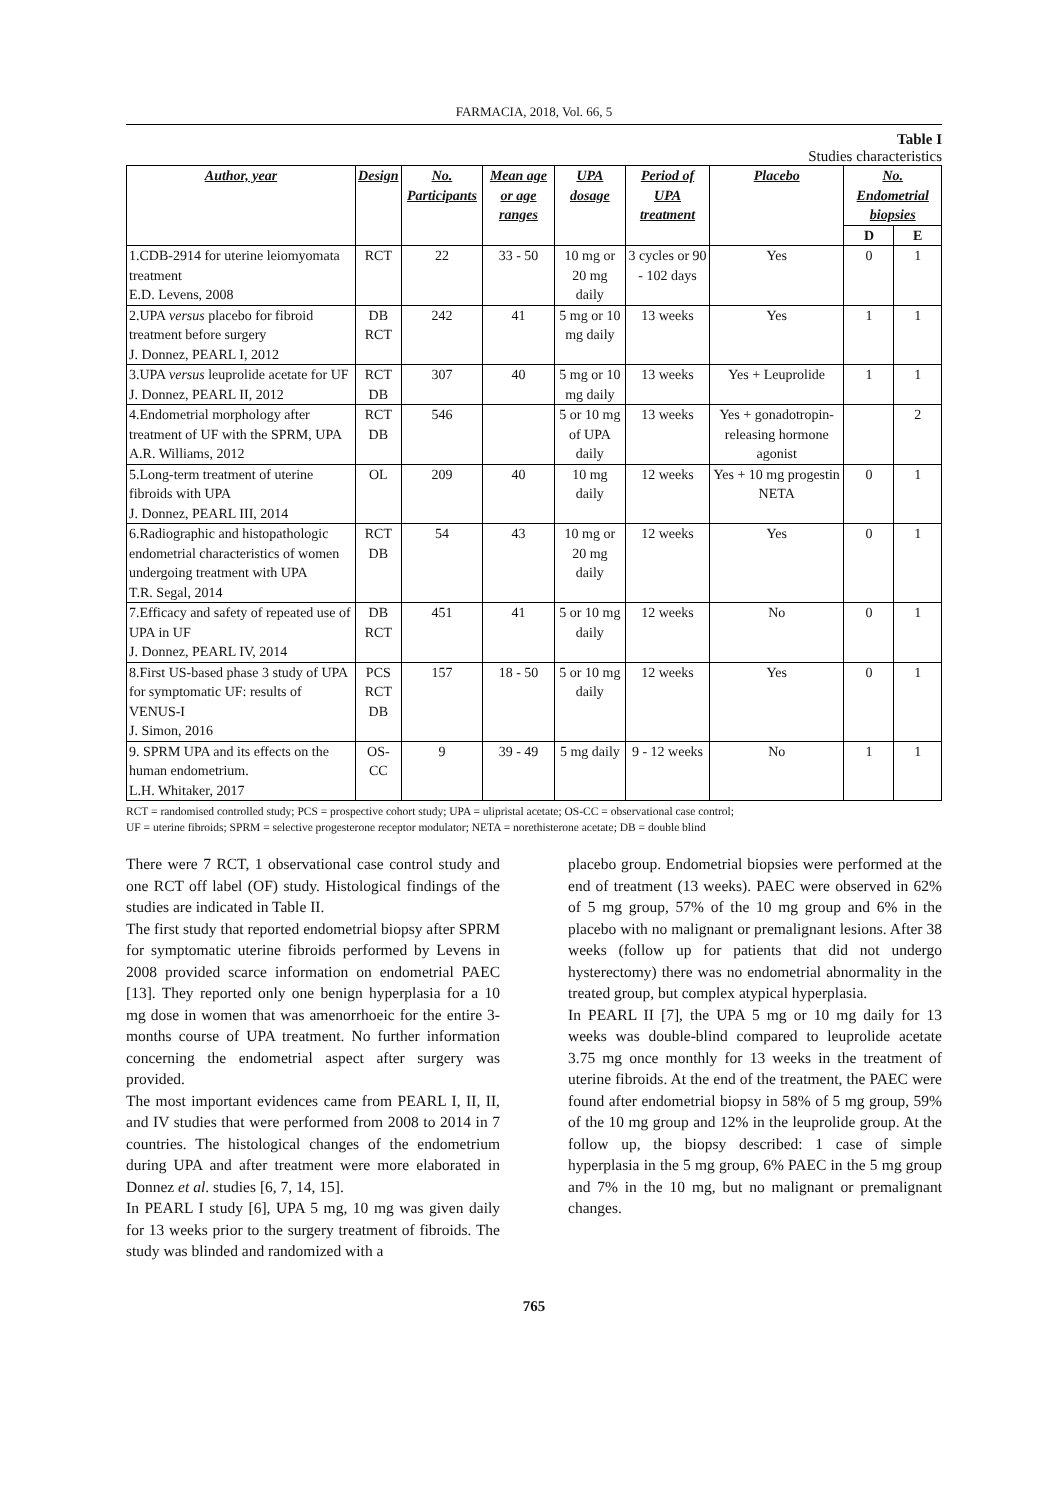FARMACIA, 2018, Vol. 66, 5
Table I
Studies characteristics
| Author, year | Design | No. Participants | Mean age or age ranges | UPA dosage | Period of UPA treatment | Placebo | No. Endometrial biopsies | |
| --- | --- | --- | --- | --- | --- | --- | --- | --- |
| | | | | | | | D | E |
| 1.CDB-2914 for uterine leiomyomata treatment E.D. Levens, 2008 | RCT | 22 | 33 - 50 | 10 mg or 20 mg daily | 3 cycles or 90 - 102 days | Yes | 0 | 1 |
| 2.UPA versus placebo for fibroid treatment before surgery J. Donnez, PEARL I, 2012 | DB RCT | 242 | 41 | 5 mg or 10 mg daily | 13 weeks | Yes | 1 | 1 |
| 3.UPA versus leuprolide acetate for UF J. Donnez, PEARL II, 2012 | RCT DB | 307 | 40 | 5 mg or 10 mg daily | 13 weeks | Yes + Leuprolide | 1 | 1 |
| 4.Endometrial morphology after treatment of UF with the SPRM, UPA A.R. Williams, 2012 | RCT DB | 546 | | 5 or 10 mg of UPA daily | 13 weeks | Yes + gonadotropin-releasing hormone agonist | | 2 |
| 5.Long-term treatment of uterine fibroids with UPA J. Donnez, PEARL III, 2014 | OL | 209 | 40 | 10 mg daily | 12 weeks | Yes + 10 mg progestin NETA | 0 | 1 |
| 6.Radiographic and histopathologic endometrial characteristics of women undergoing treatment with UPA T.R. Segal, 2014 | RCT DB | 54 | 43 | 10 mg or 20 mg daily | 12 weeks | Yes | 0 | 1 |
| 7.Efficacy and safety of repeated use of UPA in UF J. Donnez, PEARL IV, 2014 | DB RCT | 451 | 41 | 5 or 10 mg daily | 12 weeks | No | 0 | 1 |
| 8.First US-based phase 3 study of UPA for symptomatic UF: results of VENUS-I J. Simon, 2016 | PCS RCT DB | 157 | 18 - 50 | 5 or 10 mg daily | 12 weeks | Yes | 0 | 1 |
| 9. SPRM UPA and its effects on the human endometrium. L.H. Whitaker, 2017 | OS-CC | 9 | 39 - 49 | 5 mg daily | 9 - 12 weeks | No | 1 | 1 |
RCT = randomised controlled study; PCS = prospective cohort study; UPA = ulipristal acetate; OS-CC = observational case control;
UF = uterine fibroids; SPRM = selective progesterone receptor modulator; NETA = norethisterone acetate; DB = double blind
There were 7 RCT, 1 observational case control study and one RCT off label (OF) study. Histological findings of the studies are indicated in Table II.
The first study that reported endometrial biopsy after SPRM for symptomatic uterine fibroids performed by Levens in 2008 provided scarce information on endometrial PAEC [13]. They reported only one benign hyperplasia for a 10 mg dose in women that was amenorrhoeic for the entire 3-months course of UPA treatment. No further information concerning the endometrial aspect after surgery was provided.
The most important evidences came from PEARL I, II, II, and IV studies that were performed from 2008 to 2014 in 7 countries. The histological changes of the endometrium during UPA and after treatment were more elaborated in Donnez et al. studies [6, 7, 14, 15].
In PEARL I study [6], UPA 5 mg, 10 mg was given daily for 13 weeks prior to the surgery treatment of fibroids. The study was blinded and randomized with a
placebo group. Endometrial biopsies were performed at the end of treatment (13 weeks). PAEC were observed in 62% of 5 mg group, 57% of the 10 mg group and 6% in the placebo with no malignant or premalignant lesions. After 38 weeks (follow up for patients that did not undergo hysterectomy) there was no endometrial abnormality in the treated group, but complex atypical hyperplasia.
In PEARL II [7], the UPA 5 mg or 10 mg daily for 13 weeks was double-blind compared to leuprolide acetate 3.75 mg once monthly for 13 weeks in the treatment of uterine fibroids. At the end of the treatment, the PAEC were found after endometrial biopsy in 58% of 5 mg group, 59% of the 10 mg group and 12% in the leuprolide group. At the follow up, the biopsy described: 1 case of simple hyperplasia in the 5 mg group, 6% PAEC in the 5 mg group and 7% in the 10 mg, but no malignant or premalignant changes.
765